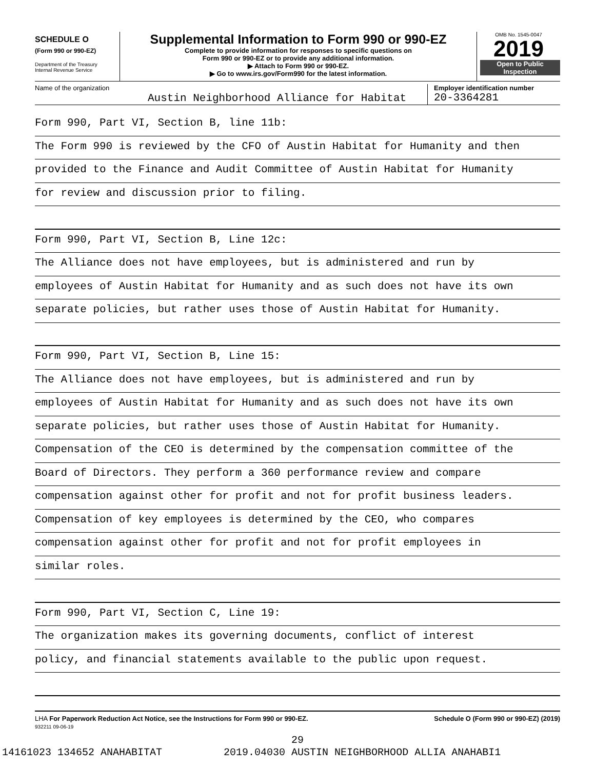SCHEDULE O
(Form 990 or 990-EZ)
Department of the Treasury
Internal Revenue Service
Supplemental Information to Form 990 or 990-EZ
Complete to provide information for responses to specific questions on
Form 990 or 990-EZ or to provide any additional information.
▶ Attach to Form 990 or 990-EZ.
▶ Go to www.irs.gov/Form990 for the latest information.
OMB No. 1545-0047
2019
Open to Public
Inspection
Name of the organization
Austin Neighborhood Alliance for Habitat
Employer identification number
20-3364281
Form 990, Part VI, Section B, line 11b:
The Form 990 is reviewed by the CFO of Austin Habitat for Humanity and then
provided to the Finance and Audit Committee of Austin Habitat for Humanity
for review and discussion prior to filing.
Form 990, Part VI, Section B, Line 12c:
The Alliance does not have employees, but is administered and run by
employees of Austin Habitat for Humanity and as such does not have its own
separate policies, but rather uses those of Austin Habitat for Humanity.
Form 990, Part VI, Section B, Line 15:
The Alliance does not have employees, but is administered and run by
employees of Austin Habitat for Humanity and as such does not have its own
separate policies, but rather uses those of Austin Habitat for Humanity.
Compensation of the CEO is determined by the compensation committee of the
Board of Directors. They perform a 360 performance review and compare
compensation against other for profit and not for profit business leaders.
Compensation of key employees is determined by the CEO, who compares
compensation against other for profit and not for profit employees in
similar roles.
Form 990, Part VI, Section C, Line 19:
The organization makes its governing documents, conflict of interest
policy, and financial statements available to the public upon request.
LHA For Paperwork Reduction Act Notice, see the Instructions for Form 990 or 990-EZ.
932211 09-06-19
Schedule O (Form 990 or 990-EZ) (2019)
29
14161023 134652 ANAHABITAT 2019.04030 AUSTIN NEIGHBORHOOD ALLIA ANAHABI1